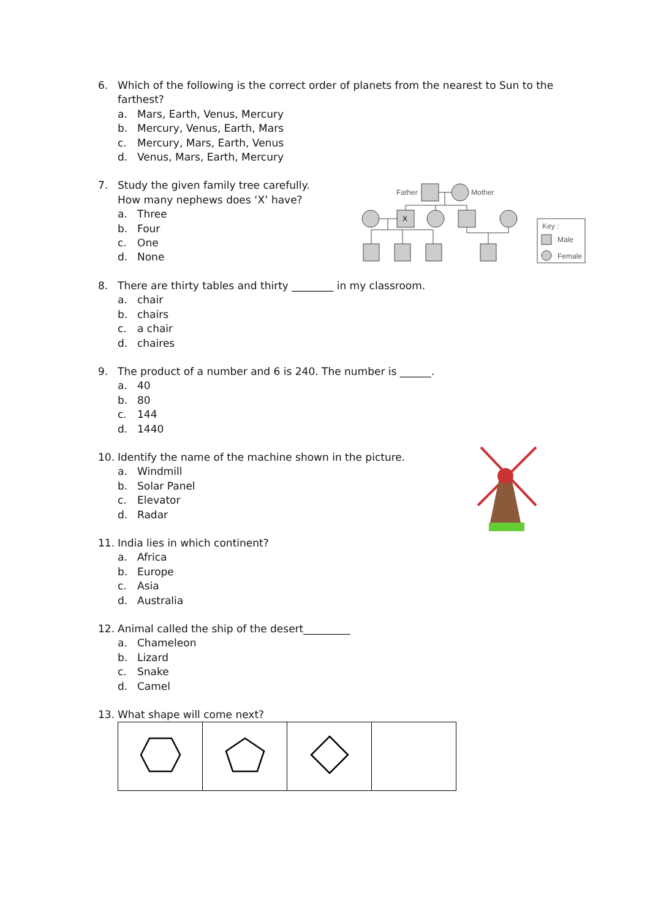6. Which of the following is the correct order of planets from the nearest to Sun to the farthest?
a. Mars, Earth, Venus, Mercury
b. Mercury, Venus, Earth, Mars
c. Mercury, Mars, Earth, Venus
d. Venus, Mars, Earth, Mercury
7. Study the given family tree carefully.
How many nephews does ‘X’ have?
a. Three
b. Four
c. One
d. None
8. There are thirty tables and thirty ________ in my classroom.
a. chair
b. chairs
c. a chair
d. chaires
9. The product of a number and 6 is 240. The number is ______.
a. 40
b. 80
c. 144
d. 1440
10. Identify the name of the machine shown in the picture.
a. Windmill
b. Solar Panel
c. Elevator
d. Radar
11. India lies in which continent?
a. Africa
b. Europe
c. Asia
d. Australia
12. Animal called the ship of the desert_________
a. Chameleon
b. Lizard
c. Snake
d. Camel
13. What shape will come next?
Father
Mother
X
Key :
Male
Female